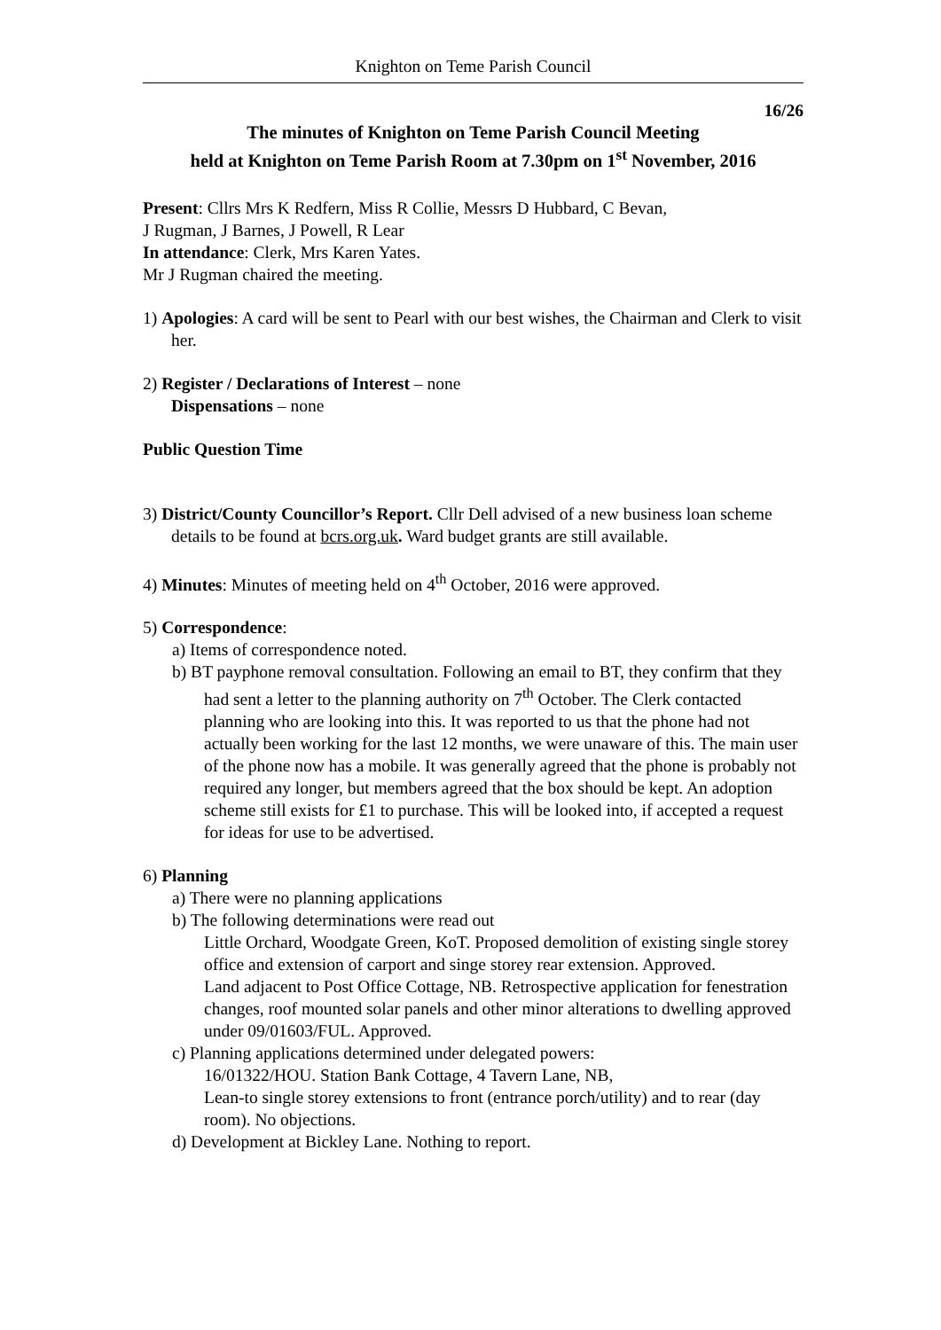Knighton on Teme Parish Council
16/26
The minutes of Knighton on Teme Parish Council Meeting
held at Knighton on Teme Parish Room at 7.30pm on 1<sup>st</sup> November, 2016
Present: Cllrs Mrs K Redfern, Miss R Collie, Messrs D Hubbard, C Bevan,
J Rugman, J Barnes, J Powell, R Lear
In attendance: Clerk, Mrs Karen Yates.
Mr J Rugman chaired the meeting.
1) Apologies: A card will be sent to Pearl with our best wishes, the Chairman and Clerk to visit her.
2) Register / Declarations of Interest – none
Dispensations – none
Public Question Time
3) District/County Councillor’s Report. Cllr Dell advised of a new business loan scheme details to be found at bcrs.org.uk. Ward budget grants are still available.
4) Minutes: Minutes of meeting held on 4<sup>th</sup> October, 2016 were approved.
5) Correspondence:
a) Items of correspondence noted.
b) BT payphone removal consultation. Following an email to BT, they confirm that they had sent a letter to the planning authority on 7<sup>th</sup> October. The Clerk contacted planning who are looking into this. It was reported to us that the phone had not actually been working for the last 12 months, we were unaware of this. The main user of the phone now has a mobile. It was generally agreed that the phone is probably not required any longer, but members agreed that the box should be kept. An adoption scheme still exists for £1 to purchase. This will be looked into, if accepted a request for ideas for use to be advertised.
6) Planning
a) There were no planning applications
b) The following determinations were read out
Little Orchard, Woodgate Green, KoT. Proposed demolition of existing single storey office and extension of carport and singe storey rear extension. Approved.
Land adjacent to Post Office Cottage, NB. Retrospective application for fenestration changes, roof mounted solar panels and other minor alterations to dwelling approved under 09/01603/FUL. Approved.
c) Planning applications determined under delegated powers:
16/01322/HOU. Station Bank Cottage, 4 Tavern Lane, NB,
Lean-to single storey extensions to front (entrance porch/utility) and to rear (day room). No objections.
d) Development at Bickley Lane. Nothing to report.